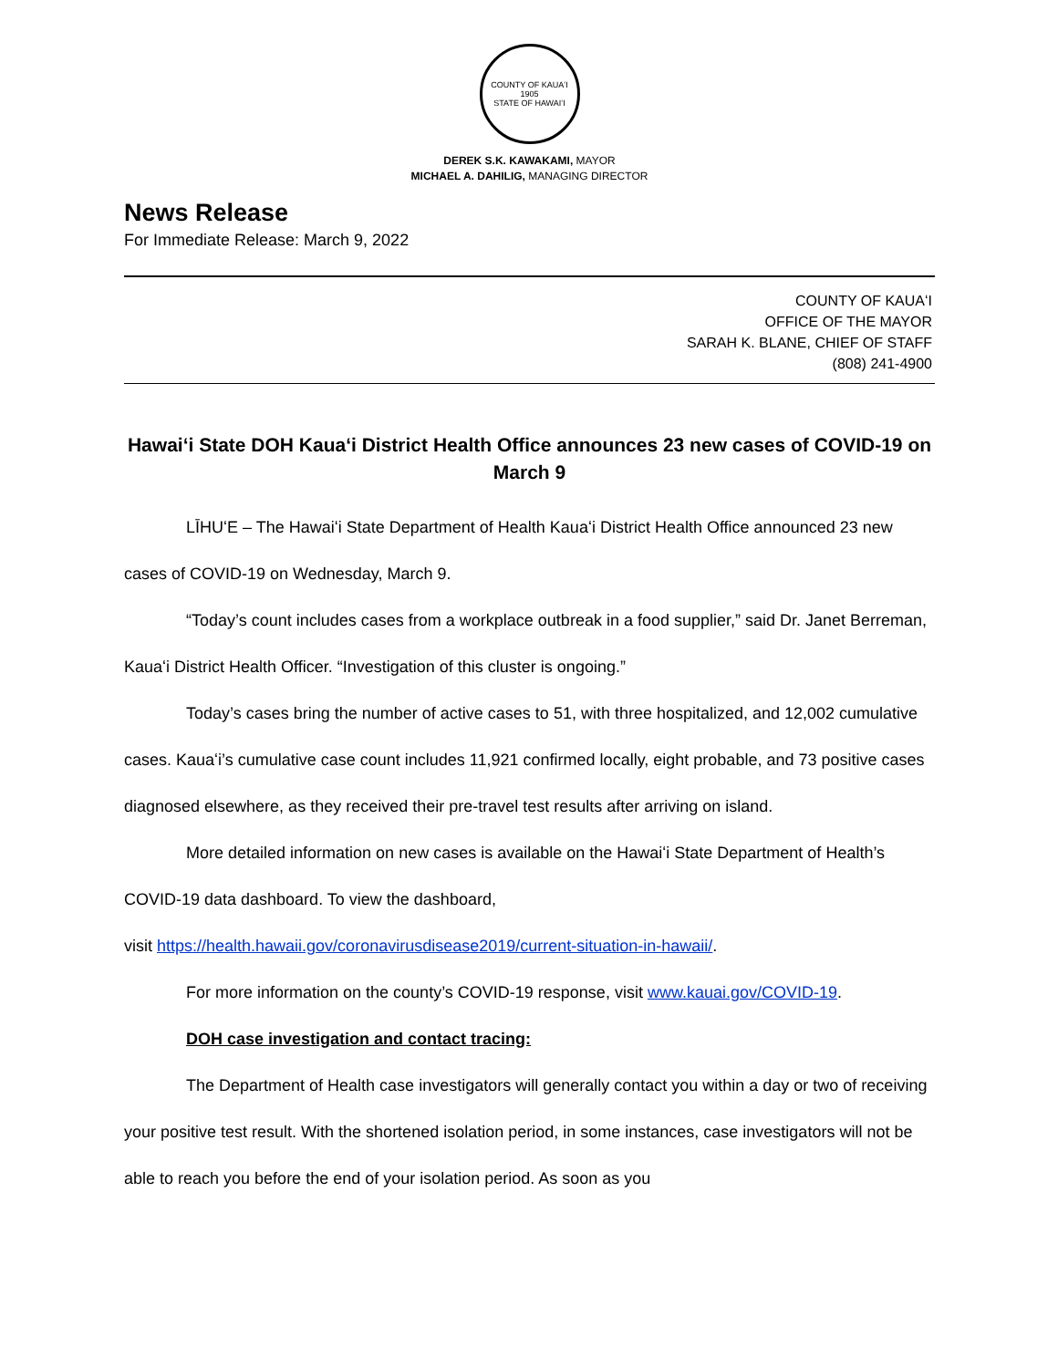COUNTY OF KAUAʻI
1905
STATE OF HAWAIʻI
DEREK S.K. KAWAKAMI, MAYOR
MICHAEL A. DAHILIG, MANAGING DIRECTOR
News Release
For Immediate Release: March 9, 2022
COUNTY OF KAUAʻI
OFFICE OF THE MAYOR
SARAH K. BLANE, CHIEF OF STAFF
(808) 241-4900
Hawaiʻi State DOH Kauaʻi District Health Office announces 23 new cases of COVID-19 on March 9
LĪHUʻE – The Hawaiʻi State Department of Health Kauaʻi District Health Office announced 23 new cases of COVID-19 on Wednesday, March 9.
“Today’s count includes cases from a workplace outbreak in a food supplier,” said Dr. Janet Berreman, Kauaʻi District Health Officer. “Investigation of this cluster is ongoing.”
Today’s cases bring the number of active cases to 51, with three hospitalized, and 12,002 cumulative cases. Kauaʻi’s cumulative case count includes 11,921 confirmed locally, eight probable, and 73 positive cases diagnosed elsewhere, as they received their pre-travel test results after arriving on island.
More detailed information on new cases is available on the Hawaiʻi State Department of Health’s COVID-19 data dashboard. To view the dashboard,
visit https://health.hawaii.gov/coronavirusdisease2019/current-situation-in-hawaii/.
For more information on the county’s COVID-19 response, visit www.kauai.gov/COVID-19.
DOH case investigation and contact tracing:
The Department of Health case investigators will generally contact you within a day or two of receiving your positive test result. With the shortened isolation period, in some instances, case investigators will not be able to reach you before the end of your isolation period. As soon as you